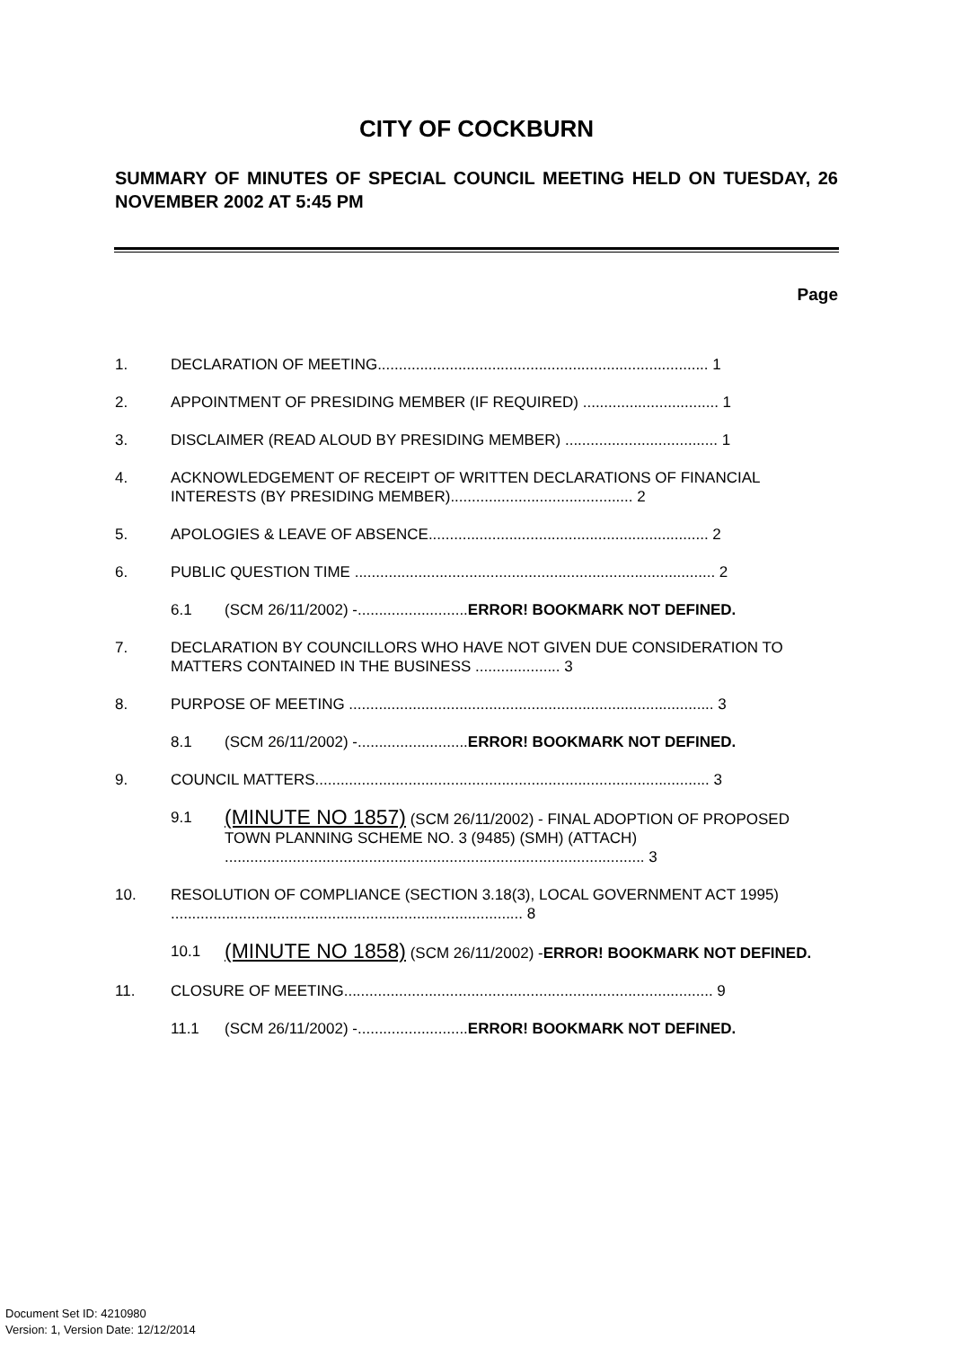CITY OF COCKBURN
SUMMARY OF MINUTES OF SPECIAL COUNCIL MEETING HELD ON TUESDAY, 26 NOVEMBER 2002 AT 5:45 PM
Page
1. DECLARATION OF MEETING.............................................................................. 1
2. APPOINTMENT OF PRESIDING MEMBER (IF REQUIRED) ................................ 1
3. DISCLAIMER (READ ALOUD BY PRESIDING MEMBER) .................................... 1
4. ACKNOWLEDGEMENT OF RECEIPT OF WRITTEN DECLARATIONS OF FINANCIAL INTERESTS (BY PRESIDING MEMBER)........................................... 2
5. APOLOGIES & LEAVE OF ABSENCE.................................................................. 2
6. PUBLIC QUESTION TIME ..................................................................................... 2
6.1 (SCM 26/11/2002) -..........................ERROR! BOOKMARK NOT DEFINED.
7. DECLARATION BY COUNCILLORS WHO HAVE NOT GIVEN DUE CONSIDERATION TO MATTERS CONTAINED IN THE BUSINESS .................... 3
8. PURPOSE OF MEETING ...................................................................................... 3
8.1 (SCM 26/11/2002) -..........................ERROR! BOOKMARK NOT DEFINED.
9. COUNCIL MATTERS............................................................................................. 3
9.1 (MINUTE NO 1857) (SCM 26/11/2002) - FINAL ADOPTION OF PROPOSED TOWN PLANNING SCHEME NO. 3 (9485) (SMH) (ATTACH) ................................................................................................... 3
10. RESOLUTION OF COMPLIANCE (SECTION 3.18(3), LOCAL GOVERNMENT ACT 1995) ................................................................................... 8
10.1 (MINUTE NO 1858) (SCM 26/11/2002) -ERROR! BOOKMARK NOT DEFINED.
11. CLOSURE OF MEETING....................................................................................... 9
11.1 (SCM 26/11/2002) -..........................ERROR! BOOKMARK NOT DEFINED.
Document Set ID: 4210980
Version: 1, Version Date: 12/12/2014